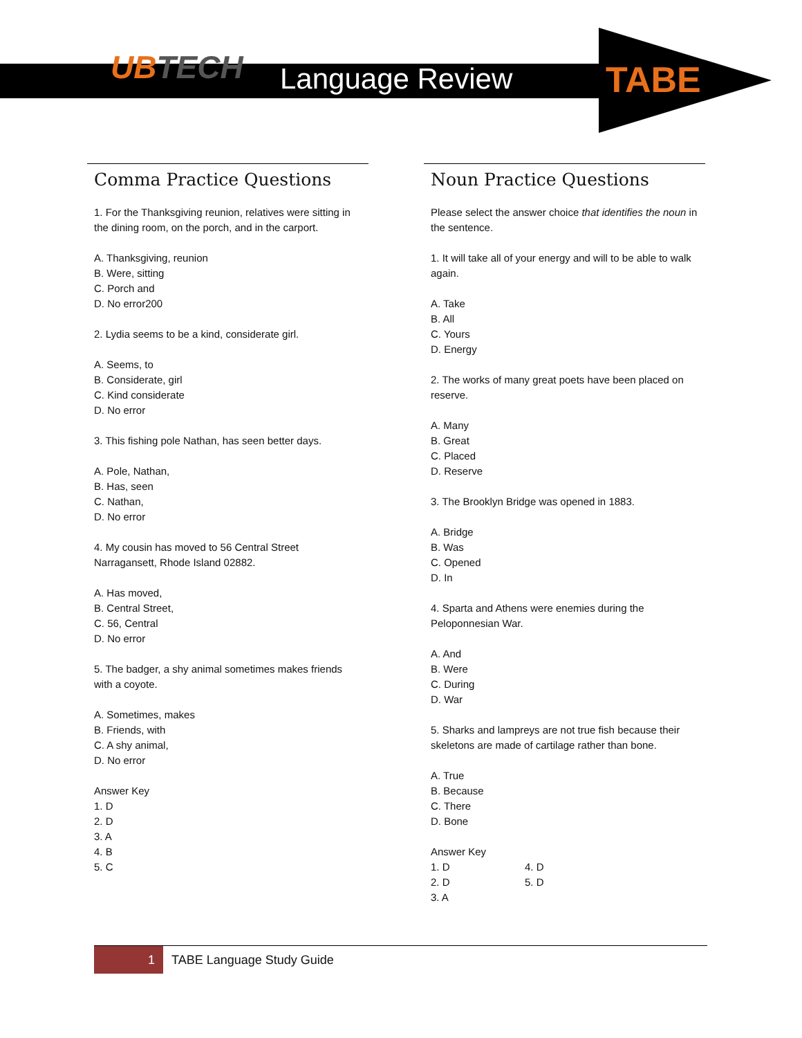UBTECH Language Review TABE
Comma Practice Questions
1. For the Thanksgiving reunion, relatives were sitting in the dining room, on the porch, and in the carport.
A. Thanksgiving, reunion
B. Were, sitting
C. Porch and
D. No error200
2. Lydia seems to be a kind, considerate girl.
A. Seems, to
B. Considerate, girl
C. Kind considerate
D. No error
3. This fishing pole Nathan, has seen better days.
A. Pole, Nathan,
B. Has, seen
C. Nathan,
D. No error
4. My cousin has moved to 56 Central Street Narragansett, Rhode Island 02882.
A. Has moved,
B. Central Street,
C. 56, Central
D. No error
5. The badger, a shy animal sometimes makes friends with a coyote.
A. Sometimes, makes
B. Friends, with
C. A shy animal,
D. No error
Answer Key
1. D
2. D
3. A
4. B
5. C
Noun Practice Questions
Please select the answer choice that identifies the noun in the sentence.
1. It will take all of your energy and will to be able to walk again.
A. Take
B. All
C. Yours
D. Energy
2. The works of many great poets have been placed on reserve.
A. Many
B. Great
C. Placed
D. Reserve
3. The Brooklyn Bridge was opened in 1883.
A. Bridge
B. Was
C. Opened
D. In
4. Sparta and Athens were enemies during the Peloponnesian War.
A. And
B. Were
C. During
D. War
5. Sharks and lampreys are not true fish because their skeletons are made of cartilage rather than bone.
A. True
B. Because
C. There
D. Bone
Answer Key
1. D
2. D
3. A
4. D
5. D
1
TABE Language Study Guide